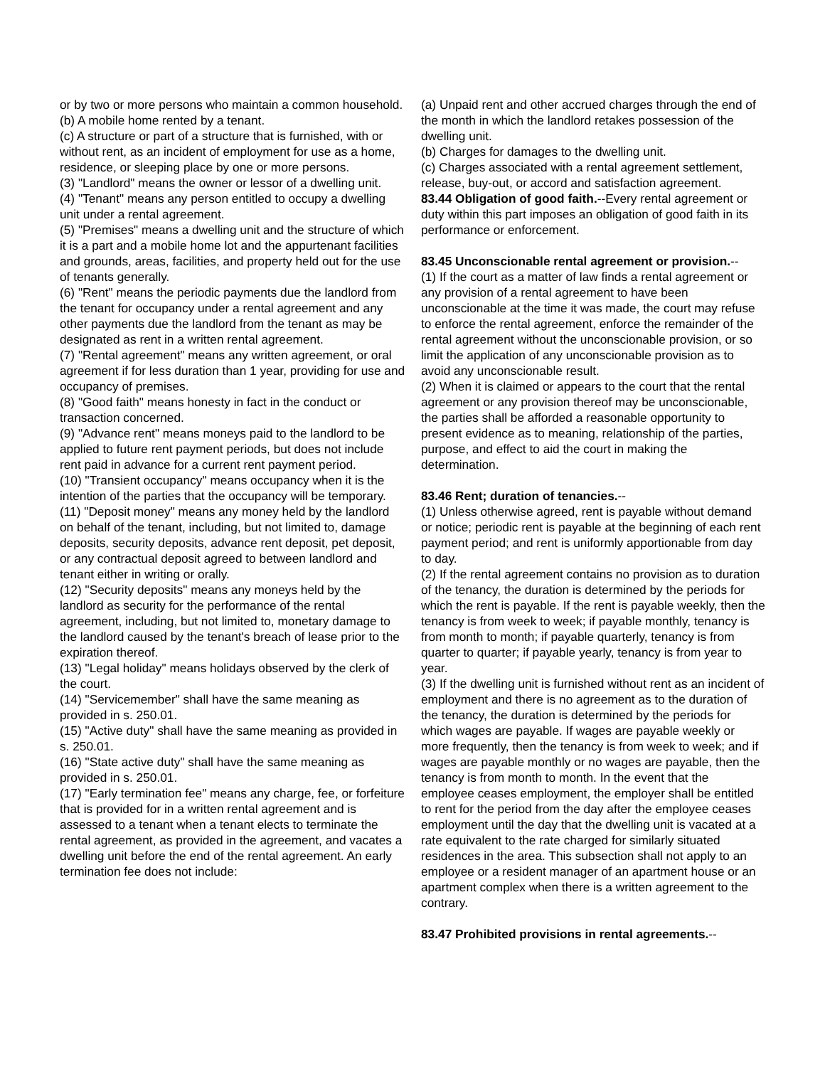or by two or more persons who maintain a common household.
(b) A mobile home rented by a tenant.
(c) A structure or part of a structure that is furnished, with or without rent, as an incident of employment for use as a home, residence, or sleeping place by one or more persons.
(3) "Landlord" means the owner or lessor of a dwelling unit.
(4) "Tenant" means any person entitled to occupy a dwelling unit under a rental agreement.
(5) "Premises" means a dwelling unit and the structure of which it is a part and a mobile home lot and the appurtenant facilities and grounds, areas, facilities, and property held out for the use of tenants generally.
(6) "Rent" means the periodic payments due the landlord from the tenant for occupancy under a rental agreement and any other payments due the landlord from the tenant as may be designated as rent in a written rental agreement.
(7) "Rental agreement" means any written agreement, or oral agreement if for less duration than 1 year, providing for use and occupancy of premises.
(8) "Good faith" means honesty in fact in the conduct or transaction concerned.
(9) "Advance rent" means moneys paid to the landlord to be applied to future rent payment periods, but does not include rent paid in advance for a current rent payment period.
(10) "Transient occupancy" means occupancy when it is the intention of the parties that the occupancy will be temporary.
(11) "Deposit money" means any money held by the landlord on behalf of the tenant, including, but not limited to, damage deposits, security deposits, advance rent deposit, pet deposit, or any contractual deposit agreed to between landlord and tenant either in writing or orally.
(12) "Security deposits" means any moneys held by the landlord as security for the performance of the rental agreement, including, but not limited to, monetary damage to the landlord caused by the tenant's breach of lease prior to the expiration thereof.
(13) "Legal holiday" means holidays observed by the clerk of the court.
(14) "Servicemember" shall have the same meaning as provided in s. 250.01.
(15) "Active duty" shall have the same meaning as provided in s. 250.01.
(16) "State active duty" shall have the same meaning as provided in s. 250.01.
(17) "Early termination fee" means any charge, fee, or forfeiture that is provided for in a written rental agreement and is assessed to a tenant when a tenant elects to terminate the rental agreement, as provided in the agreement, and vacates a dwelling unit before the end of the rental agreement. An early termination fee does not include:
(a) Unpaid rent and other accrued charges through the end of the month in which the landlord retakes possession of the dwelling unit.
(b) Charges for damages to the dwelling unit.
(c) Charges associated with a rental agreement settlement, release, buy-out, or accord and satisfaction agreement.
83.44 Obligation of good faith.--Every rental agreement or duty within this part imposes an obligation of good faith in its performance or enforcement.
83.45 Unconscionable rental agreement or provision.--
(1) If the court as a matter of law finds a rental agreement or any provision of a rental agreement to have been unconscionable at the time it was made, the court may refuse to enforce the rental agreement, enforce the remainder of the rental agreement without the unconscionable provision, or so limit the application of any unconscionable provision as to avoid any unconscionable result.
(2) When it is claimed or appears to the court that the rental agreement or any provision thereof may be unconscionable, the parties shall be afforded a reasonable opportunity to present evidence as to meaning, relationship of the parties, purpose, and effect to aid the court in making the determination.
83.46 Rent; duration of tenancies.--
(1) Unless otherwise agreed, rent is payable without demand or notice; periodic rent is payable at the beginning of each rent payment period; and rent is uniformly apportionable from day to day.
(2) If the rental agreement contains no provision as to duration of the tenancy, the duration is determined by the periods for which the rent is payable. If the rent is payable weekly, then the tenancy is from week to week; if payable monthly, tenancy is from month to month; if payable quarterly, tenancy is from quarter to quarter; if payable yearly, tenancy is from year to year.
(3) If the dwelling unit is furnished without rent as an incident of employment and there is no agreement as to the duration of the tenancy, the duration is determined by the periods for which wages are payable. If wages are payable weekly or more frequently, then the tenancy is from week to week; and if wages are payable monthly or no wages are payable, then the tenancy is from month to month. In the event that the employee ceases employment, the employer shall be entitled to rent for the period from the day after the employee ceases employment until the day that the dwelling unit is vacated at a rate equivalent to the rate charged for similarly situated residences in the area. This subsection shall not apply to an employee or a resident manager of an apartment house or an apartment complex when there is a written agreement to the contrary.
83.47 Prohibited provisions in rental agreements.--